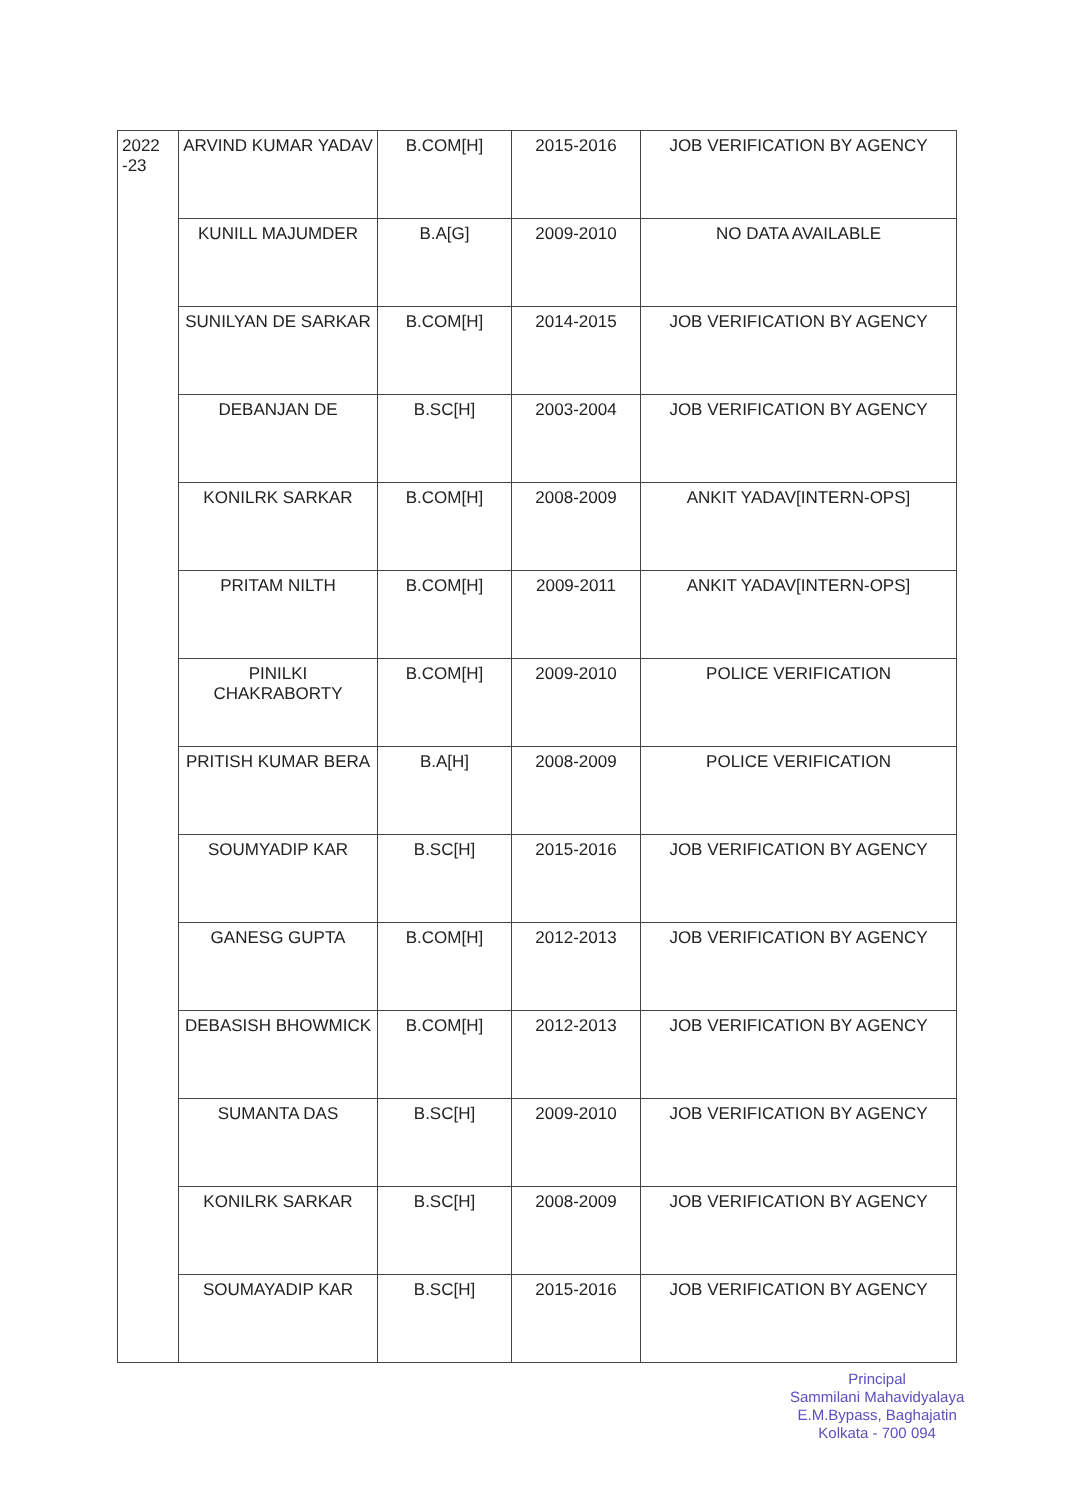| 2022 -23 | ARVIND KUMAR YADAV | B.COM[H] | 2015-2016 | JOB VERIFICATION BY AGENCY |
| | KUNILL MAJUMDER | B.A[G] | 2009-2010 | NO DATA AVAILABLE |
| | SUNILYAN DE SARKAR | B.COM[H] | 2014-2015 | JOB VERIFICATION BY AGENCY |
| | DEBANJAN DE | B.SC[H] | 2003-2004 | JOB VERIFICATION BY AGENCY |
| | KONILRK SARKAR | B.COM[H] | 2008-2009 | ANKIT YADAV[INTERN-OPS] |
| | PRITAM NILTH | B.COM[H] | 2009-2011 | ANKIT YADAV[INTERN-OPS] |
| | PINILKI CHAKRABORTY | B.COM[H] | 2009-2010 | POLICE VERIFICATION |
| | PRITISH KUMAR BERA | B.A[H] | 2008-2009 | POLICE VERIFICATION |
| | SOUMYADIP KAR | B.SC[H] | 2015-2016 | JOB VERIFICATION BY AGENCY |
| | GANESG GUPTA | B.COM[H] | 2012-2013 | JOB VERIFICATION BY AGENCY |
| | DEBASISH BHOWMICK | B.COM[H] | 2012-2013 | JOB VERIFICATION BY AGENCY |
| | SUMANTA DAS | B.SC[H] | 2009-2010 | JOB VERIFICATION BY AGENCY |
| | KONILRK SARKAR | B.SC[H] | 2008-2009 | JOB VERIFICATION BY AGENCY |
| | SOUMAYADIP KAR | B.SC[H] | 2015-2016 | JOB VERIFICATION BY AGENCY |
Principal
Sammilani Mahavidyalaya
E.M.Bypass, Baghajatin
Kolkata - 700 094